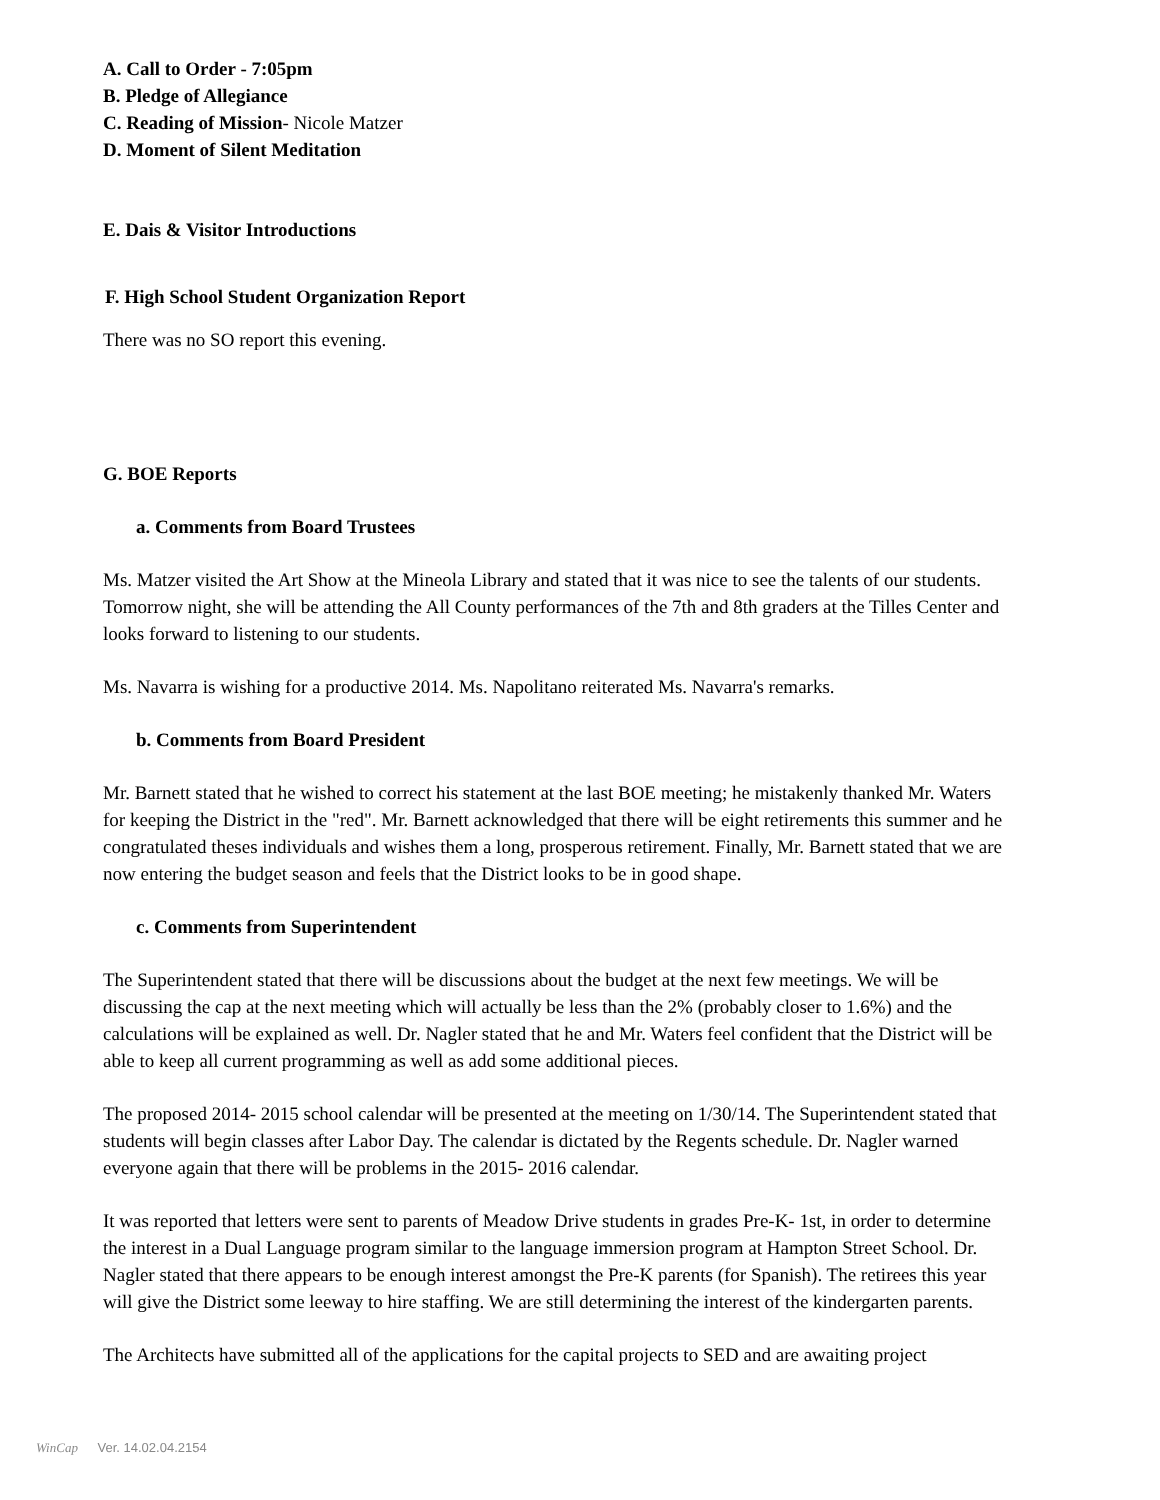A. Call to Order - 7:05pm
B. Pledge of Allegiance
C. Reading of Mission- Nicole Matzer
D. Moment of Silent Meditation
E. Dais & Visitor Introductions
F. High School Student Organization Report
There was no SO report this evening.
G. BOE Reports
a. Comments from Board Trustees
Ms. Matzer visited the Art Show at the Mineola Library and stated that it was nice to see the talents of our students. Tomorrow night, she will be attending the All County performances of the 7th and 8th graders at the Tilles Center and looks forward to listening to our students.
Ms. Navarra is wishing for a productive 2014. Ms. Napolitano reiterated Ms. Navarra's remarks.
b. Comments from Board President
Mr. Barnett stated that he wished to correct his statement at the last BOE meeting; he mistakenly thanked Mr. Waters for keeping the District in the "red". Mr. Barnett acknowledged that there will be eight retirements this summer and he congratulated theses individuals and wishes them a long, prosperous retirement. Finally, Mr. Barnett stated that we are now entering the budget season and feels that the District looks to be in good shape.
c. Comments from Superintendent
The Superintendent stated that there will be discussions about the budget at the next few meetings. We will be discussing the cap at the next meeting which will actually be less than the 2% (probably closer to 1.6%) and the calculations will be explained as well. Dr. Nagler stated that he and Mr. Waters feel confident that the District will be able to keep all current programming as well as add some additional pieces.
The proposed 2014- 2015 school calendar will be presented at the meeting on 1/30/14. The Superintendent stated that students will begin classes after Labor Day. The calendar is dictated by the Regents schedule. Dr. Nagler warned everyone again that there will be problems in the 2015- 2016 calendar.
It was reported that letters were sent to parents of Meadow Drive students in grades Pre-K- 1st, in order to determine the interest in a Dual Language program similar to the language immersion program at Hampton Street School. Dr. Nagler stated that there appears to be enough interest amongst the Pre-K parents (for Spanish). The retirees this year will give the District some leeway to hire staffing. We are still determining the interest of the kindergarten parents.
The Architects have submitted all of the applications for the capital projects to SED and are awaiting project
WinCap Ver. 14.02.04.2154